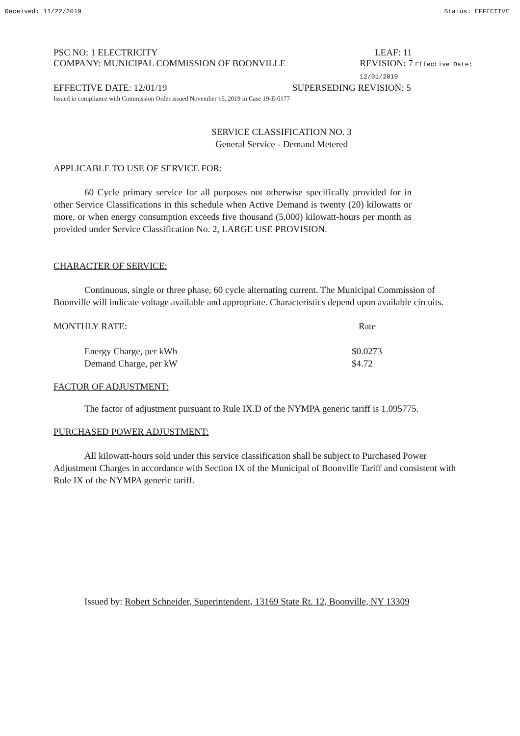Received: 11/22/2019 Status: EFFECTIVE
PSC NO: 1 ELECTRICITY LEAF: 11
COMPANY: MUNICIPAL COMMISSION OF BOONVILLE REVISION: 7 Effective Date: 12/01/2019
EFFECTIVE DATE: 12/01/19 SUPERSEDING REVISION: 5
Issued in compliance with Commission Order issued November 15, 2019 in Case 19-E-0177
SERVICE CLASSIFICATION NO. 3
General Service - Demand Metered
APPLICABLE TO USE OF SERVICE FOR:
60 Cycle primary service for all purposes not otherwise specifically provided for in other Service Classifications in this schedule when Active Demand is twenty (20) kilowatts or more, or when energy consumption exceeds five thousand (5,000) kilowatt-hours per month as provided under Service Classification No. 2, LARGE USE PROVISION.
CHARACTER OF SERVICE:
Continuous, single or three phase, 60 cycle alternating current. The Municipal Commission of Boonville will indicate voltage available and appropriate. Characteristics depend upon available circuits.
MONTHLY RATE: Rate
Energy Charge, per kWh $0.0273
Demand Charge, per kW $4.72
FACTOR OF ADJUSTMENT:
The factor of adjustment pursuant to Rule IX.D of the NYMPA generic tariff is 1.095775.
PURCHASED POWER ADJUSTMENT:
All kilowatt-hours sold under this service classification shall be subject to Purchased Power Adjustment Charges in accordance with Section IX of the Municipal of Boonville Tariff and consistent with Rule IX of the NYMPA generic tariff.
Issued by: Robert Schneider, Superintendent, 13169 State Rt. 12, Boonville, NY 13309